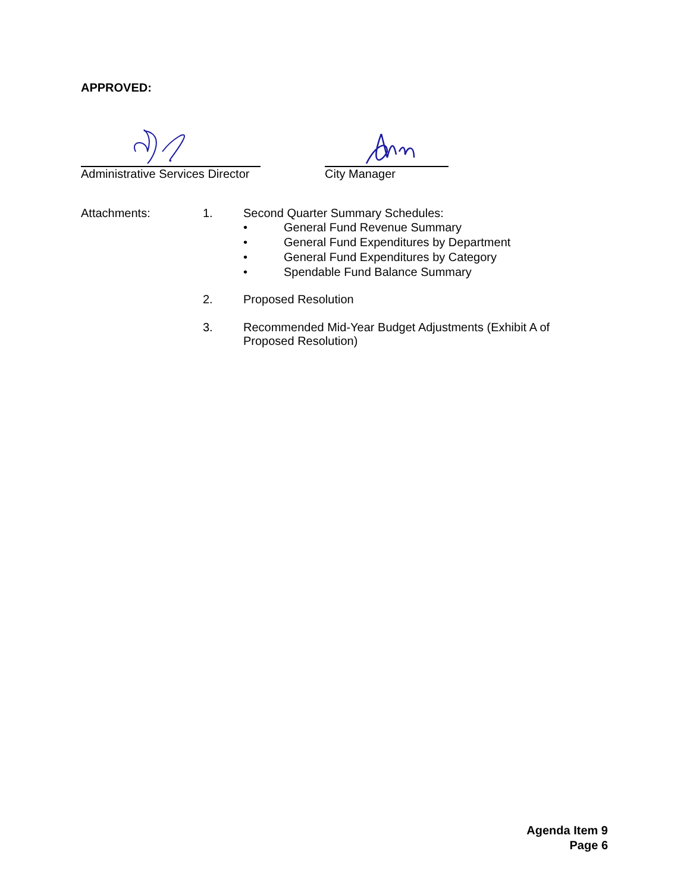APPROVED:
Administrative Services Director
City Manager
Attachments: 1. Second Quarter Summary Schedules:
• General Fund Revenue Summary
• General Fund Expenditures by Department
• General Fund Expenditures by Category
• Spendable Fund Balance Summary
2. Proposed Resolution
3. Recommended Mid-Year Budget Adjustments (Exhibit A of
Proposed Resolution)
Agenda Item 9
Page 6